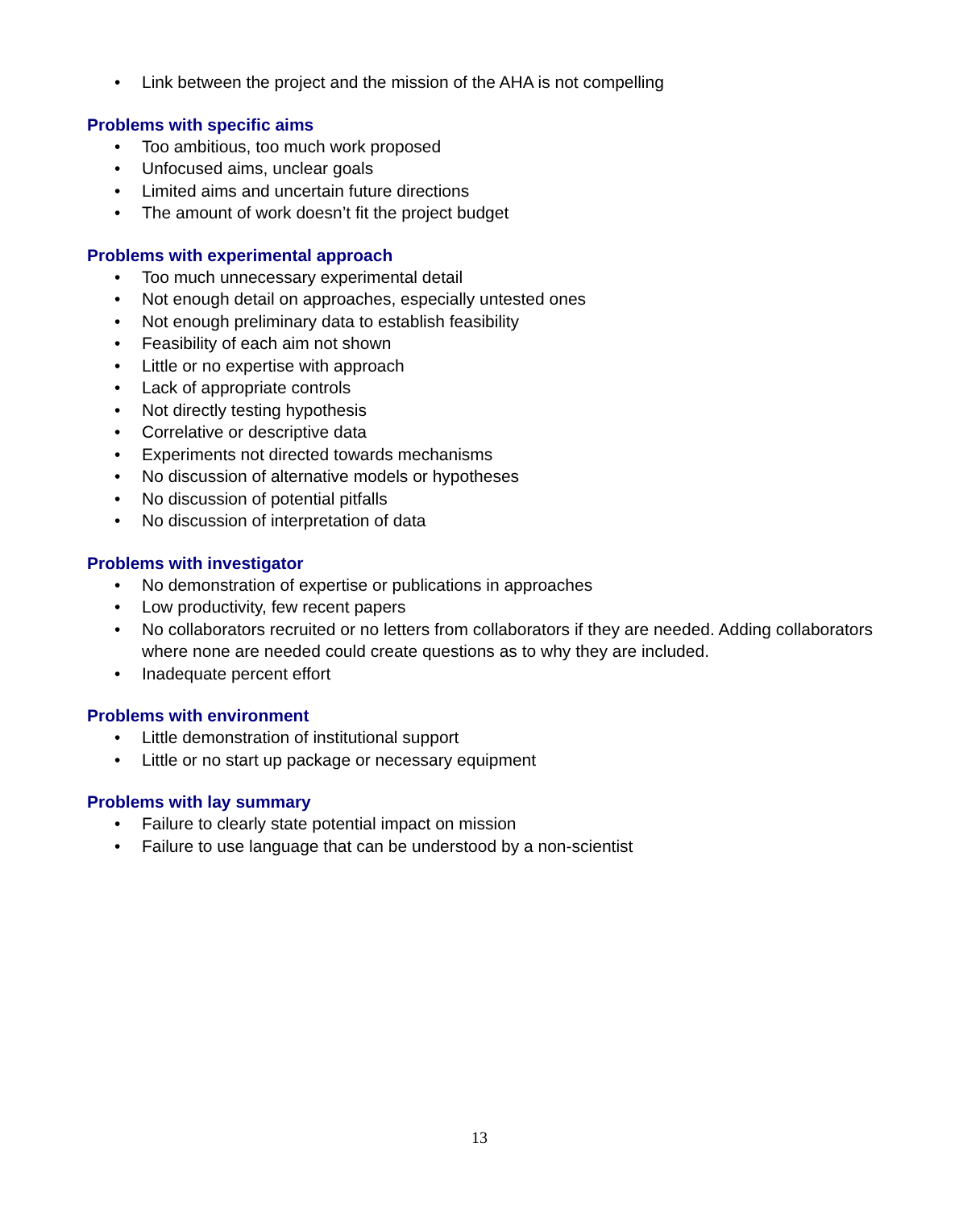• Link between the project and the mission of the AHA is not compelling
Problems with specific aims
• Too ambitious, too much work proposed
• Unfocused aims, unclear goals
• Limited aims and uncertain future directions
• The amount of work doesn’t fit the project budget
Problems with experimental approach
• Too much unnecessary experimental detail
• Not enough detail on approaches, especially untested ones
• Not enough preliminary data to establish feasibility
• Feasibility of each aim not shown
• Little or no expertise with approach
• Lack of appropriate controls
• Not directly testing hypothesis
• Correlative or descriptive data
• Experiments not directed towards mechanisms
• No discussion of alternative models or hypotheses
• No discussion of potential pitfalls
• No discussion of interpretation of data
Problems with investigator
• No demonstration of expertise or publications in approaches
• Low productivity, few recent papers
• No collaborators recruited or no letters from collaborators if they are needed. Adding collaborators where none are needed could create questions as to why they are included.
• Inadequate percent effort
Problems with environment
• Little demonstration of institutional support
• Little or no start up package or necessary equipment
Problems with lay summary
• Failure to clearly state potential impact on mission
• Failure to use language that can be understood by a non-scientist
13